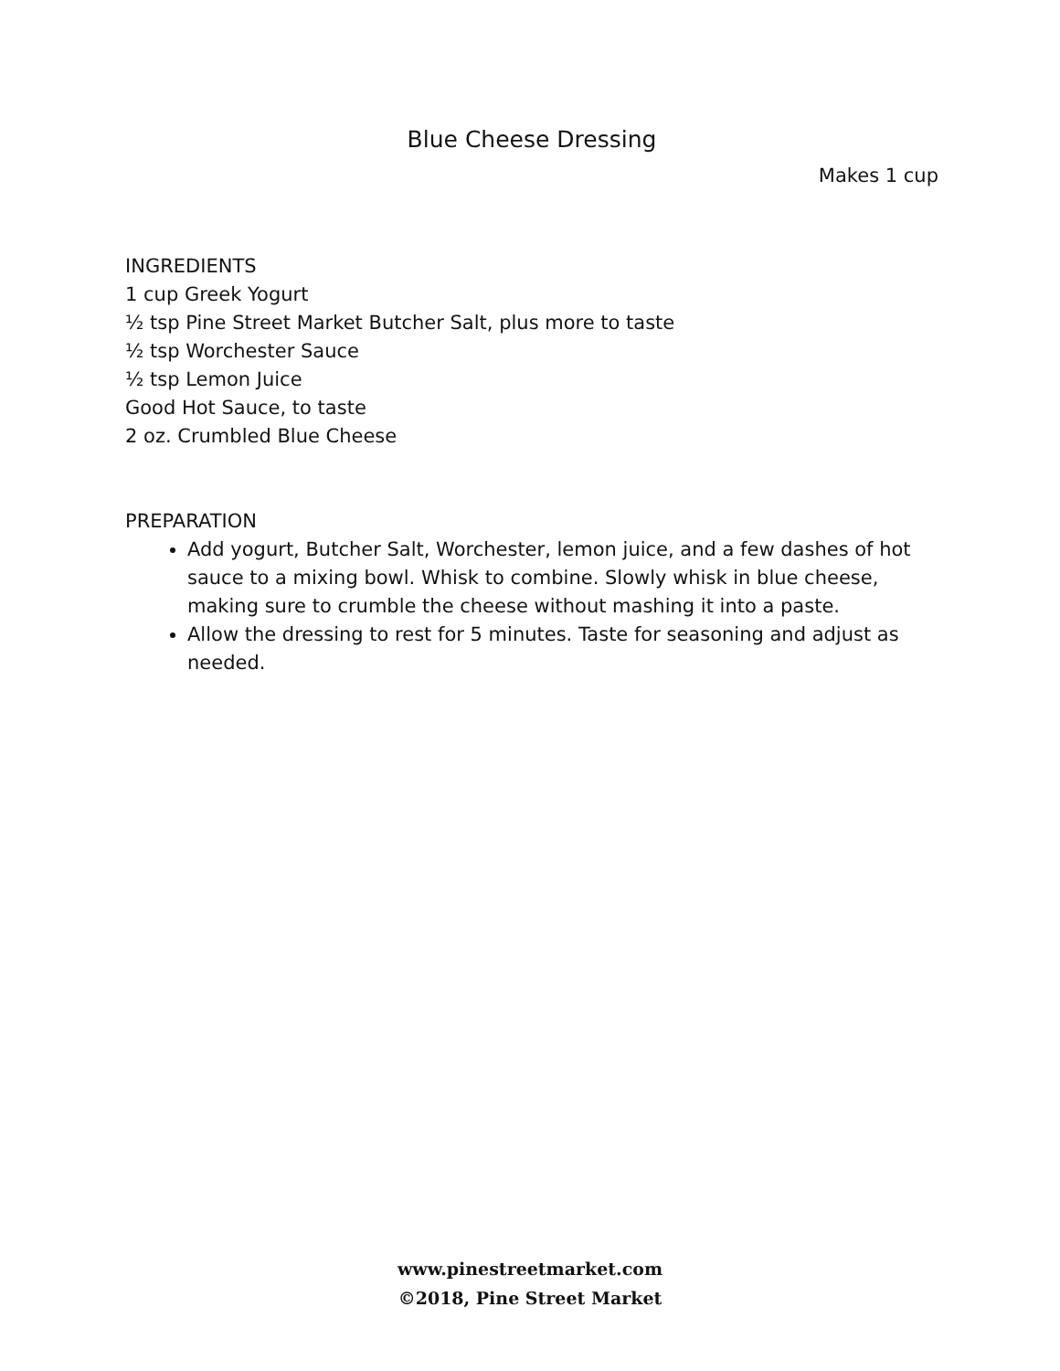Blue Cheese Dressing
Makes 1 cup
INGREDIENTS
1 cup Greek Yogurt
½ tsp Pine Street Market Butcher Salt, plus more to taste
½ tsp Worchester Sauce
½ tsp Lemon Juice
Good Hot Sauce, to taste
2 oz. Crumbled Blue Cheese
PREPARATION
Add yogurt, Butcher Salt, Worchester, lemon juice, and a few dashes of hot sauce to a mixing bowl. Whisk to combine. Slowly whisk in blue cheese, making sure to crumble the cheese without mashing it into a paste.
Allow the dressing to rest for 5 minutes. Taste for seasoning and adjust as needed.
www.pinestreetmarket.com
©2018, Pine Street Market